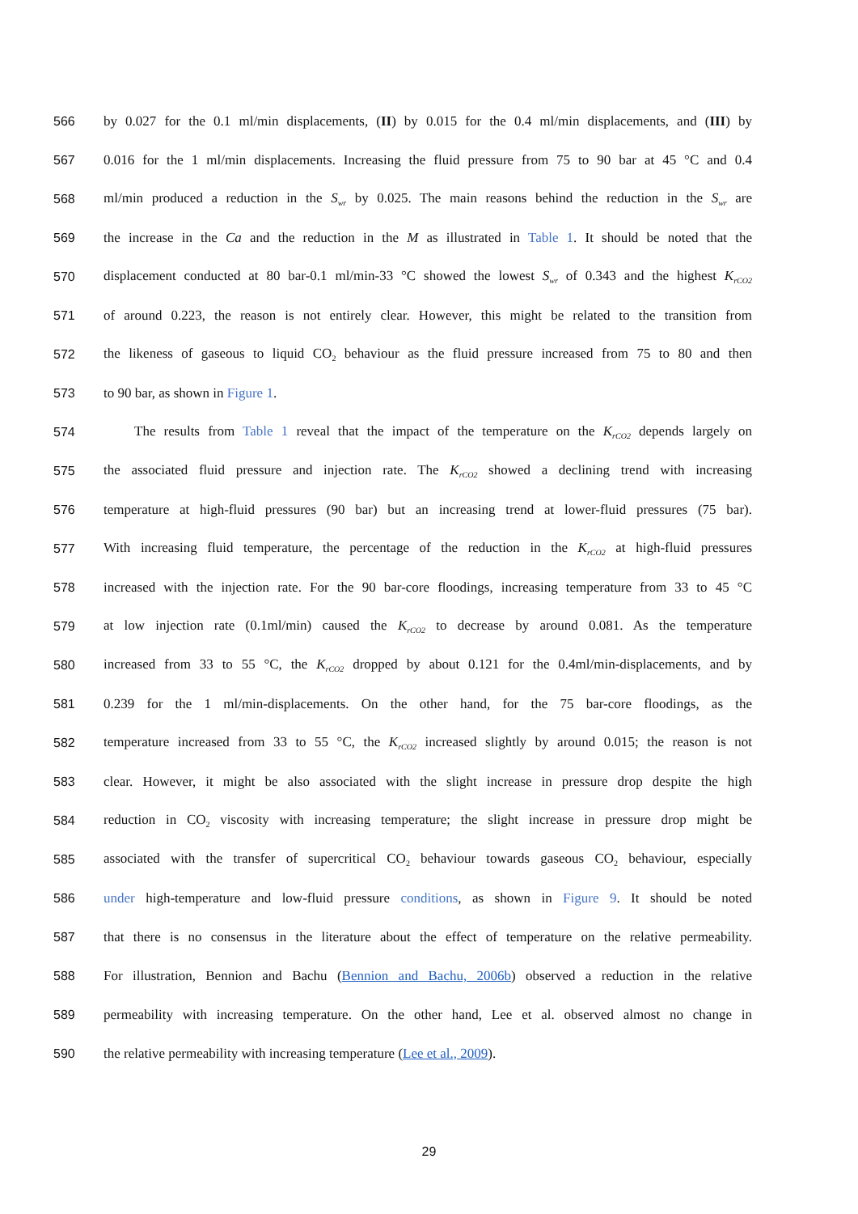566 by 0.027 for the 0.1 ml/min displacements, (II) by 0.015 for the 0.4 ml/min displacements, and (III) by
567 0.016 for the 1 ml/min displacements. Increasing the fluid pressure from 75 to 90 bar at 45 °C and 0.4
568 ml/min produced a reduction in the S<sub>wr</sub> by 0.025. The main reasons behind the reduction in the S<sub>wr</sub> are
569 the increase in the Ca and the reduction in the M as illustrated in Table 1. It should be noted that the
570 displacement conducted at 80 bar-0.1 ml/min-33 °C showed the lowest S<sub>wr</sub> of 0.343 and the highest K<sub>rCO2</sub>
571 of around 0.223, the reason is not entirely clear. However, this might be related to the transition from
572 the likeness of gaseous to liquid CO<sub>2</sub> behaviour as the fluid pressure increased from 75 to 80 and then
573 to 90 bar, as shown in Figure 1.
574 The results from Table 1 reveal that the impact of the temperature on the K<sub>rCO2</sub> depends largely on
575 the associated fluid pressure and injection rate. The K<sub>rCO2</sub> showed a declining trend with increasing
576 temperature at high-fluid pressures (90 bar) but an increasing trend at lower-fluid pressures (75 bar).
577 With increasing fluid temperature, the percentage of the reduction in the K<sub>rCO2</sub> at high-fluid pressures
578 increased with the injection rate. For the 90 bar-core floodings, increasing temperature from 33 to 45 °C
579 at low injection rate (0.1ml/min) caused the K<sub>rCO2</sub> to decrease by around 0.081. As the temperature
580 increased from 33 to 55 °C, the K<sub>rCO2</sub> dropped by about 0.121 for the 0.4ml/min-displacements, and by
581 0.239 for the 1 ml/min-displacements. On the other hand, for the 75 bar-core floodings, as the
582 temperature increased from 33 to 55 °C, the K<sub>rCO2</sub> increased slightly by around 0.015; the reason is not
583 clear. However, it might be also associated with the slight increase in pressure drop despite the high
584 reduction in CO<sub>2</sub> viscosity with increasing temperature; the slight increase in pressure drop might be
585 associated with the transfer of supercritical CO<sub>2</sub> behaviour towards gaseous CO<sub>2</sub> behaviour, especially
586 under high-temperature and low-fluid pressure conditions, as shown in Figure 9. It should be noted
587 that there is no consensus in the literature about the effect of temperature on the relative permeability.
588 For illustration, Bennion and Bachu (Bennion and Bachu, 2006b) observed a reduction in the relative
589 permeability with increasing temperature. On the other hand, Lee et al. observed almost no change in
590 the relative permeability with increasing temperature (Lee et al., 2009).
29